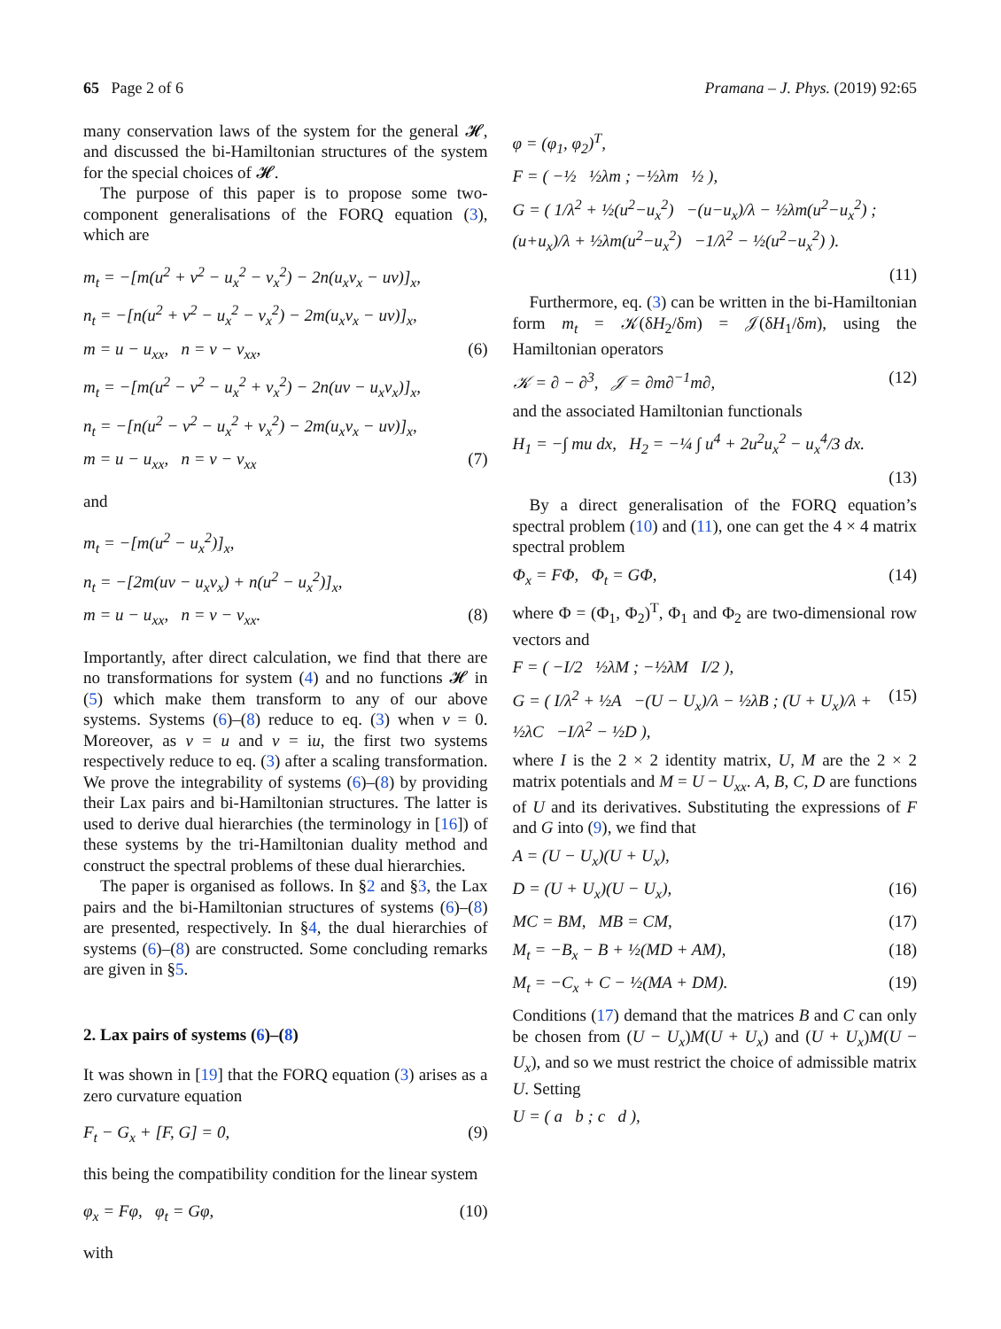65 Page 2 of 6 Pramana – J. Phys. (2019) 92:65
many conservation laws of the system for the general 𝓗, and discussed the bi-Hamiltonian structures of the system for the special choices of 𝓗.
The purpose of this paper is to propose some two-component generalisations of the FORQ equation (3), which are
m<sub>t</sub> = −[m(u<sup>2</sup> + v<sup>2</sup> − u<sub>x</sub><sup>2</sup> − v<sub>x</sub><sup>2</sup>) − 2n(u<sub>x</sub>v<sub>x</sub> − uv)]<sub>x</sub>,
n<sub>t</sub> = −[n(u<sup>2</sup> + v<sup>2</sup> − u<sub>x</sub><sup>2</sup> − v<sub>x</sub><sup>2</sup>) − 2m(u<sub>x</sub>v<sub>x</sub> − uv)]<sub>x</sub>,
m = u − u<sub>xx</sub>, n = v − v<sub>xx</sub>, (6)
m<sub>t</sub> = −[m(u<sup>2</sup> − v<sup>2</sup> − u<sub>x</sub><sup>2</sup> + v<sub>x</sub><sup>2</sup>) − 2n(uv − u<sub>x</sub>v<sub>x</sub>)]<sub>x</sub>,
n<sub>t</sub> = −[n(u<sup>2</sup> − v<sup>2</sup> − u<sub>x</sub><sup>2</sup> + v<sub>x</sub><sup>2</sup>) − 2m(u<sub>x</sub>v<sub>x</sub> − uv)]<sub>x</sub>,
m = u − u<sub>xx</sub>, n = v − v<sub>xx</sub> (7)
and
m<sub>t</sub> = −[m(u<sup>2</sup> − u<sub>x</sub><sup>2</sup>)]<sub>x</sub>,
n<sub>t</sub> = −[2m(uv − u<sub>x</sub>v<sub>x</sub>) + n(u<sup>2</sup> − u<sub>x</sub><sup>2</sup>)]<sub>x</sub>,
m = u − u<sub>xx</sub>, n = v − v<sub>xx</sub>. (8)
Importantly, after direct calculation, we find that there are no transformations for system (4) and no functions 𝓗 in (5) which make them transform to any of our above systems. Systems (6)–(8) reduce to eq. (3) when v = 0. Moreover, as v = u and v = iu, the first two systems respectively reduce to eq. (3) after a scaling transformation. We prove the integrability of systems (6)–(8) by providing their Lax pairs and bi-Hamiltonian structures. The latter is used to derive dual hierarchies (the terminology in [16]) of these systems by the tri-Hamiltonian duality method and construct the spectral problems of these dual hierarchies.
The paper is organised as follows. In §2 and §3, the Lax pairs and the bi-Hamiltonian structures of systems (6)–(8) are presented, respectively. In §4, the dual hierarchies of systems (6)–(8) are constructed. Some concluding remarks are given in §5.
2. Lax pairs of systems (6)–(8)
It was shown in [19] that the FORQ equation (3) arises as a zero curvature equation
F<sub>t</sub> − G<sub>x</sub> + [F, G] = 0, (9)
this being the compatibility condition for the linear system
φ<sub>x</sub> = Fφ, φ<sub>t</sub> = Gφ, (10)
with
φ = (φ<sub>1</sub>, φ<sub>2</sub>)<sup>T</sup>,
F = ( −½ ½λm ; −½λm ½ ),
G = ( 1/λ<sup>2</sup> + ½(u<sup>2</sup>−u<sub>x</sub><sup>2</sup>) −(u−u<sub>x</sub>)/λ − ½λm(u<sup>2</sup>−u<sub>x</sub><sup>2</sup>) ; (u+u<sub>x</sub>)/λ + ½λm(u<sup>2</sup>−u<sub>x</sub><sup>2</sup>) −1/λ<sup>2</sup> − ½(u<sup>2</sup>−u<sub>x</sub><sup>2</sup>) ).
(11)
Furthermore, eq. (3) can be written in the bi-Hamiltonian form m<sub>t</sub> = 𝒦(δH<sub>2</sub>/δm) = 𝒥(δH<sub>1</sub>/δm), using the Hamiltonian operators
𝒦 = ∂ − ∂<sup>3</sup>, 𝒥 = ∂m∂<sup>−1</sup>m∂, (12)
and the associated Hamiltonian functionals
H<sub>1</sub> = −∫ mu dx, H<sub>2</sub> = −¼ ∫ u<sup>4</sup> + 2u<sup>2</sup>u<sub>x</sub><sup>2</sup> − u<sub>x</sub><sup>4</sup>/3 dx.
(13)
By a direct generalisation of the FORQ equation’s spectral problem (10) and (11), one can get the 4 × 4 matrix spectral problem
Φ<sub>x</sub> = FΦ, Φ<sub>t</sub> = GΦ, (14)
where Φ = (Φ<sub>1</sub>, Φ<sub>2</sub>)<sup>T</sup>, Φ<sub>1</sub> and Φ<sub>2</sub> are two-dimensional row vectors and
F = ( −I/2 ½λM ; −½λM I/2 ),
G = ( I/λ<sup>2</sup> + ½A −(U − U<sub>x</sub>)/λ − ½λB ; (U + U<sub>x</sub>)/λ + ½λC −I/λ<sup>2</sup> − ½D ), (15)
where I is the 2 × 2 identity matrix, U, M are the 2 × 2 matrix potentials and M = U − U<sub>xx</sub>. A, B, C, D are functions of U and its derivatives. Substituting the expressions of F and G into (9), we find that
A = (U − U<sub>x</sub>)(U + U<sub>x</sub>),
D = (U + U<sub>x</sub>)(U − U<sub>x</sub>), (16)
MC = BM, MB = CM, (17)
M<sub>t</sub> = −B<sub>x</sub> − B + ½(MD + AM), (18)
M<sub>t</sub> = −C<sub>x</sub> + C − ½(MA + DM). (19)
Conditions (17) demand that the matrices B and C can only be chosen from (U − U<sub>x</sub>)M(U + U<sub>x</sub>) and (U + U<sub>x</sub>)M(U − U<sub>x</sub>), and so we must restrict the choice of admissible matrix U. Setting
U = ( a b ; c d ),